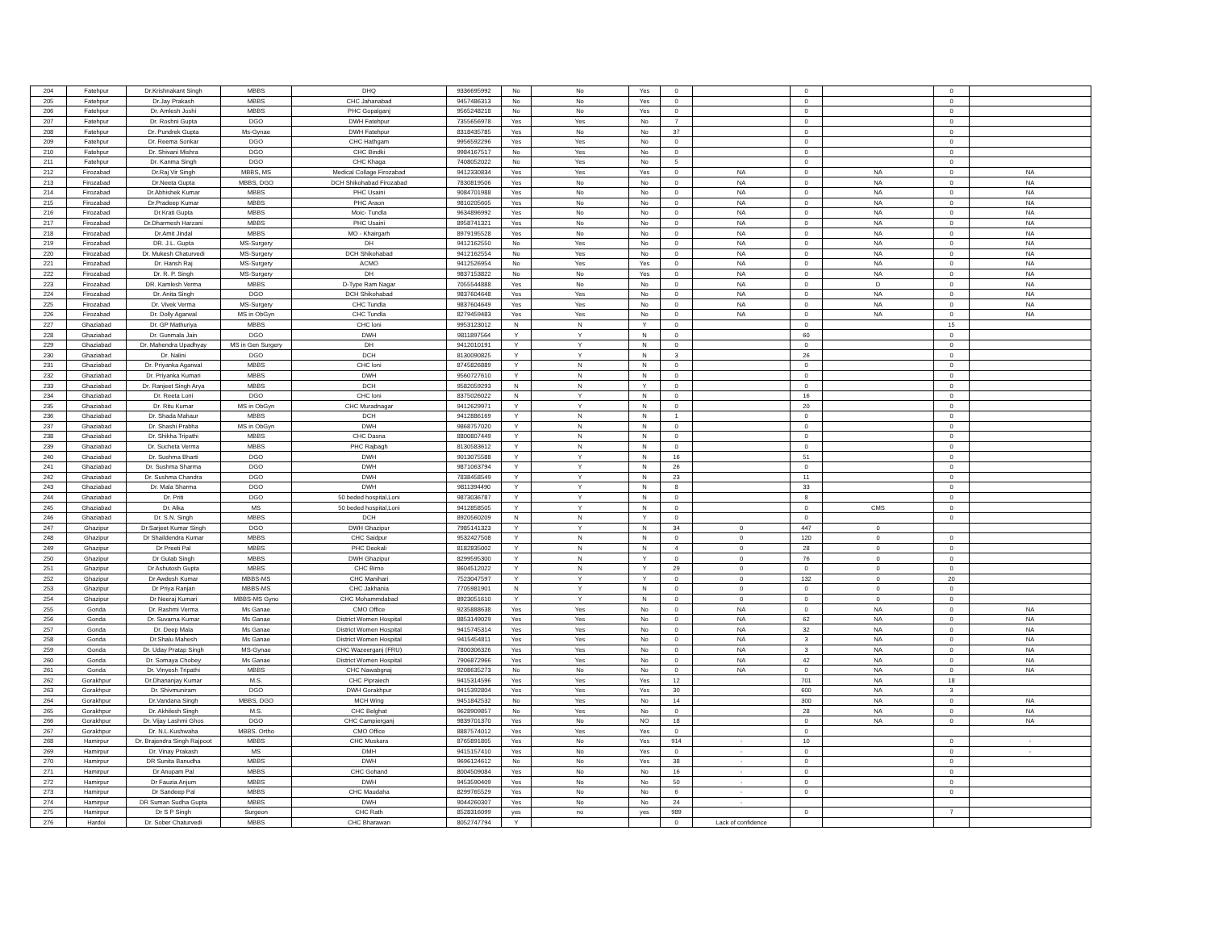| 204 | Fatehpur | Dr.Krishnakant Singh | MBBS | DHQ | 9336695992 | No | No | Yes | 0 | | 0 | | 0 | |
| 205 | Fatehpur | Dr.Jay Prakash | MBBS | CHC Jahanabad | 9457486313 | No | No | Yes | 0 | | 0 | | 0 | |
| 206 | Fatehpur | Dr. Amlesh Joshi | MBBS | PHC Gopalganj | 9565248218 | No | No | Yes | 0 | | 0 | | 0 | |
| 207 | Fatehpur | Dr. Roshni Gupta | DGO | DWH Fatehpur | 7355656978 | Yes | Yes | No | 7 | | 0 | | 0 | |
| 208 | Fatehpur | Dr. Pundrek Gupta | Ms-Gynae | DWH Fatehpur | 8318435785 | Yes | No | No | 37 | | 0 | | 0 | |
| 209 | Fatehpur | Dr. Reema Sonkar | DGO | CHC Hathgam | 9956592296 | Yes | Yes | No | 0 | | 0 | | 0 | |
| 210 | Fatehpur | Dr. Shivani Mishra | DGO | CHC Bindki | 9984167517 | No | Yes | No | 0 | | 0 | | 0 | |
| 211 | Fatehpur | Dr. Kanma Singh | DGO | CHC Khaga | 7408052022 | No | Yes | No | 5 | | 0 | | 0 | |
| 212 | Firozabad | Dr.Raj Vir Singh | MBBS, MS | Medical Collage Firozabad | 9412330834 | Yes | Yes | Yes | 0 | NA | 0 | NA | 0 | NA |
| 213 | Firozabad | Dr.Neeta Gupta | MBBS, DGO | DCH Shikohabad Firozabad | 7830819506 | Yes | No | No | 0 | NA | 0 | NA | 0 | NA |
| 214 | Firozabad | Dr.Abhishek Kumar | MBBS | PHC Usaini | 9084701988 | Yes | No | No | 0 | NA | 0 | NA | 0 | NA |
| 215 | Firozabad | Dr.Pradeep Kumar | MBBS | PHC Araon | 9810205605 | Yes | No | No | 0 | NA | 0 | NA | 0 | NA |
| 216 | Firozabad | Dr.Krati Gupta | MBBS | Moic- Tundla | 9634896992 | Yes | No | No | 0 | NA | 0 | NA | 0 | NA |
| 217 | Firozabad | Dr.Dharmesh Harzani | MBBS | PHC Usaini | 8958741321 | Yes | No | No | 0 | NA | 0 | NA | 0 | NA |
| 218 | Firozabad | Dr.Amit Jindal | MBBS | MO - Khairgarh | 8979195528 | Yes | No | No | 0 | NA | 0 | NA | 0 | NA |
| 219 | Firozabad | DR. J.L. Gupta | MS-Surgery | DH | 9412162550 | No | Yes | No | 0 | NA | 0 | NA | 0 | NA |
| 220 | Firozabad | Dr. Mukesh Chaturvedi | MS-Surgery | DCH Shikohabad | 9412162554 | No | Yes | No | 0 | NA | 0 | NA | 0 | NA |
| 221 | Firozabad | Dr. Hansh Raj | MS-Surgery | ACMO | 9412526954 | No | Yes | Yes | 0 | NA | 0 | NA | 0 | NA |
| 222 | Firozabad | Dr. R. P. Singh | MS-Surgery | DH | 9837153822 | No | No | Yes | 0 | NA | 0 | NA | 0 | NA |
| 223 | Firozabad | DR. Kamlesh Verma | MBBS | D-Type Ram Nagar | 7055544888 | Yes | No | No | 0 | NA | 0 | D | 0 | NA |
| 224 | Firozabad | Dr. Anita Singh | DGO | DCH Shikohabad | 9837604648 | Yes | Yes | No | 0 | NA | 0 | NA | 0 | NA |
| 225 | Firozabad | Dr. Vivek Verma | MS-Surgery | CHC Tundla | 9837604649 | Yes | Yes | No | 0 | NA | 0 | NA | 0 | NA |
| 226 | Firozabad | Dr. Dolly Agarwal | MS in ObGyn | CHC Tundla | 8279459483 | Yes | Yes | No | 0 | NA | 0 | NA | 0 | NA |
| 227 | Ghaziabad | Dr. GP Mathuriya | MBBS | CHC loni | 9953123012 | N | N | Y | 0 | | 0 | | 15 | |
| 228 | Ghaziabad | Dr. Gunmala Jain | DGO | DWH | 9811897564 | Y | Y | N | 0 | | 60 | | 0 | |
| 229 | Ghaziabad | Dr. Mahendra Upadhyay | MS in Gen Surgery | DH | 9412010191 | Y | Y | N | 0 | | 0 | | 0 | |
| 230 | Ghaziabad | Dr. Nalini | DGO | DCH | 8130090825 | Y | Y | N | 3 | | 26 | | 0 | |
| 231 | Ghaziabad | Dr. Priyanka Agarwal | MBBS | CHC loni | 8745826889 | Y | N | N | 0 | | 0 | | 0 | |
| 232 | Ghaziabad | Dr. Priyanka Kumari | MBBS | DWH | 9560727610 | Y | N | N | 0 | | 0 | | 0 | |
| 233 | Ghaziabad | Dr. Ranjeet Singh Arya | MBBS | DCH | 9582059293 | N | N | Y | 0 | | 0 | | 0 | |
| 234 | Ghaziabad | Dr. Reeta Loni | DGO | CHC loni | 8375026022 | N | Y | N | 0 | | 16 | | 0 | |
| 235 | Ghaziabad | Dr. Ritu Kumar | MS in ObGyn | CHC Muradnagar | 9412629971 | Y | Y | N | 0 | | 20 | | 0 | |
| 236 | Ghaziabad | Dr. Shada Mahaur | MBBS | DCH | 9412886169 | Y | N | N | 1 | | 0 | | 0 | |
| 237 | Ghaziabad | Dr. Shashi Prabha | MS in ObGyn | DWH | 9868757020 | Y | N | N | 0 | | 0 | | 0 | |
| 238 | Ghaziabad | Dr. Shikha Tripathi | MBBS | CHC Dasna | 8800807449 | Y | N | N | 0 | | 0 | | 0 | |
| 239 | Ghaziabad | Dr. Sucheta Verma | MBBS | PHC Rajbagh | 8130583612 | Y | N | N | 0 | | 0 | | 0 | |
| 240 | Ghaziabad | Dr. Sushma Bharti | DGO | DWH | 9013075588 | Y | Y | N | 16 | | 51 | | 0 | |
| 241 | Ghaziabad | Dr. Sushma Sharma | DGO | DWH | 9871063794 | Y | Y | N | 26 | | 0 | | 0 | |
| 242 | Ghaziabad | Dr. Sushma Chandra | DGO | DWH | 7838458549 | Y | Y | N | 23 | | 11 | | 0 | |
| 243 | Ghaziabad | Dr. Mala Sharma | DGO | DWH | 9811394490 | Y | Y | N | 8 | | 33 | | 0 | |
| 244 | Ghaziabad | Dr. Priti | DGO | 50 beded hospital,Loni | 9873036787 | Y | Y | N | 0 | | 8 | | 0 | |
| 245 | Ghaziabad | Dr. Alka | MS | 50 beded hospital,Loni | 9412858505 | Y | Y | N | 0 | | 0 | CMS | 0 | |
| 246 | Ghaziabad | Dr. S.N. Singh | MBBS | DCH | 8920560209 | N | N | Y | 0 | | 0 | | 0 | |
| 247 | Ghazipur | Dr.Sarjeet Kumar Singh | DGO | DWH Ghazipur | 7985141323 | Y | Y | N | 34 | 0 | 447 | 0 | | |
| 248 | Ghazipur | Dr Shaildendra Kumar | MBBS | CHC Saidpur | 9532427508 | Y | N | N | 0 | 0 | 120 | 0 | 0 | |
| 249 | Ghazipur | Dr Preeti Pal | MBBS | PHC Deokali | 8182835002 | Y | N | N | 4 | 0 | 28 | 0 | 0 | |
| 250 | Ghazipur | Dr Gulab Singh | MBBS | DWH Ghazipur | 8299595300 | Y | N | Y | 0 | 0 | 76 | 0 | 0 | |
| 251 | Ghazipur | Dr Ashutosh Gupta | MBBS | CHC Birno | 8604512022 | Y | N | Y | 29 | 0 | 0 | 0 | 0 | |
| 252 | Ghazipur | Dr Awdesh Kumar | MBBS-MS | CHC Manihari | 7523047597 | Y | Y | Y | 0 | 0 | 132 | 0 | 20 | |
| 253 | Ghazipur | Dr Priya Ranjan | MBBS-MS | CHC Jakhania | 7705981901 | N | Y | N | 0 | 0 | 0 | 0 | 0 | |
| 254 | Ghazipur | Dr Neeraj Kumari | MBBS-MS Gyno | CHC Mohammdabad | 8923051610 | Y | Y | N | 0 | 0 | 0 | 0 | 0 | |
| 255 | Gonda | Dr. Rashmi Verma | Ms Ganae | CMO Office | 9235888638 | Yes | Yes | No | 0 | NA | 0 | NA | 0 | NA |
| 256 | Gonda | Dr. Suvarna Kumar | Ms Ganae | District Women Hospital | 8853149029 | Yes | Yes | No | 0 | NA | 62 | NA | 0 | NA |
| 257 | Gonda | Dr. Deep Mala | Ms Ganae | District Women Hospital | 9415745314 | Yes | Yes | No | 0 | NA | 32 | NA | 0 | NA |
| 258 | Gonda | Dr.Shalu Mahesh | Ms Ganae | District Women Hospital | 9415454811 | Yes | Yes | No | 0 | NA | 3 | NA | 0 | NA |
| 259 | Gonda | Dr. Uday Pratap Singh | MS-Gynae | CHC Wazeerganj (FRU) | 7800306326 | Yes | Yes | No | 0 | NA | 3 | NA | 0 | NA |
| 260 | Gonda | Dr. Somaya Chobey | Ms Ganae | District Women Hospital | 7906872966 | Yes | Yes | No | 0 | NA | 42 | NA | 0 | NA |
| 261 | Gonda | Dr. Vinyesh Tripathi | MBBS | CHC Nawabgnaj | 9208635273 | No | No | No | 0 | NA | 0 | NA | 0 | NA |
| 262 | Gorakhpur | Dr.Dhananjay Kumar | M.S. | CHC Pipraiech | 9415314596 | Yes | Yes | Yes | 12 | | 701 | NA | 18 | |
| 263 | Gorakhpur | Dr. Shivmuniram | DGO | DWH Gorakhpur | 9415392804 | Yes | Yes | Yes | 30 | | 600 | NA | 3 | |
| 264 | Gorakhpur | Dr.Vandana Singh | MBBS, DGO | MCH Wing | 9451842532 | No | Yes | No | 14 | | 300 | NA | 0 | NA |
| 265 | Gorakhpur | Dr. Akhilesh Singh | M.S. | CHC Belghat | 9628909857 | No | Yes | No | 0 | | 28 | NA | 0 | NA |
| 266 | Gorakhpur | Dr. Vijay Lashmi Ghos | DGO | CHC Campierganj | 9839701370 | Yes | No | NO | 18 | | 0 | NA | 0 | NA |
| 267 | Gorakhpur | Dr. N.L.Kushwaha | MBBS. Ortho | CMO Office | 8887574012 | Yes | Yes | Yes | 0 | | 0 | | | |
| 268 | Hamirpur | Dr. Brajendra Singh Rajpoot | MBBS | CHC Muskara | 8765891805 | Yes | No | Yes | 914 | - | 10 | | 0 | - |
| 269 | Hamirpur | Dr. Vinay Prakash | MS | DMH | 9415157410 | Yes | No | Yes | 0 | - | 0 | | 0 | - |
| 270 | Hamirpur | DR Sunita Banudha | MBBS | DWH | 9696124612 | No | No | Yes | 38 | - | 0 | | 0 | |
| 271 | Hamirpur | Dr Anupam Pal | MBBS | CHC Gohand | 8004509084 | Yes | No | No | 16 | - | 0 | | 0 | |
| 272 | Hamirpur | Dr Fauzia Anjum | MBBS | DWH | 9453590409 | Yes | No | No | 50 | - | 0 | | 0 | |
| 273 | Hamirpur | Dr Sandeep Pal | MBBS | CHC Maudaha | 8299765529 | Yes | No | No | 6 | - | 0 | | 0 | |
| 274 | Hamirpur | DR Suman Sudha Gupta | MBBS | DWH | 9044260307 | Yes | No | No | 24 | - | | | | |
| 275 | Hamirpur | Dr S P Singh | Surgeon | CHC Rath | 8528316099 | yes | no | yes | 989 | | 0 | | 7 | |
| 276 | Hardoi | Dr. Sober Chaturvedi | MBBS | CHC Bharawan | 8052747794 | Y | | | 0 | Lack of confidence | | | | |